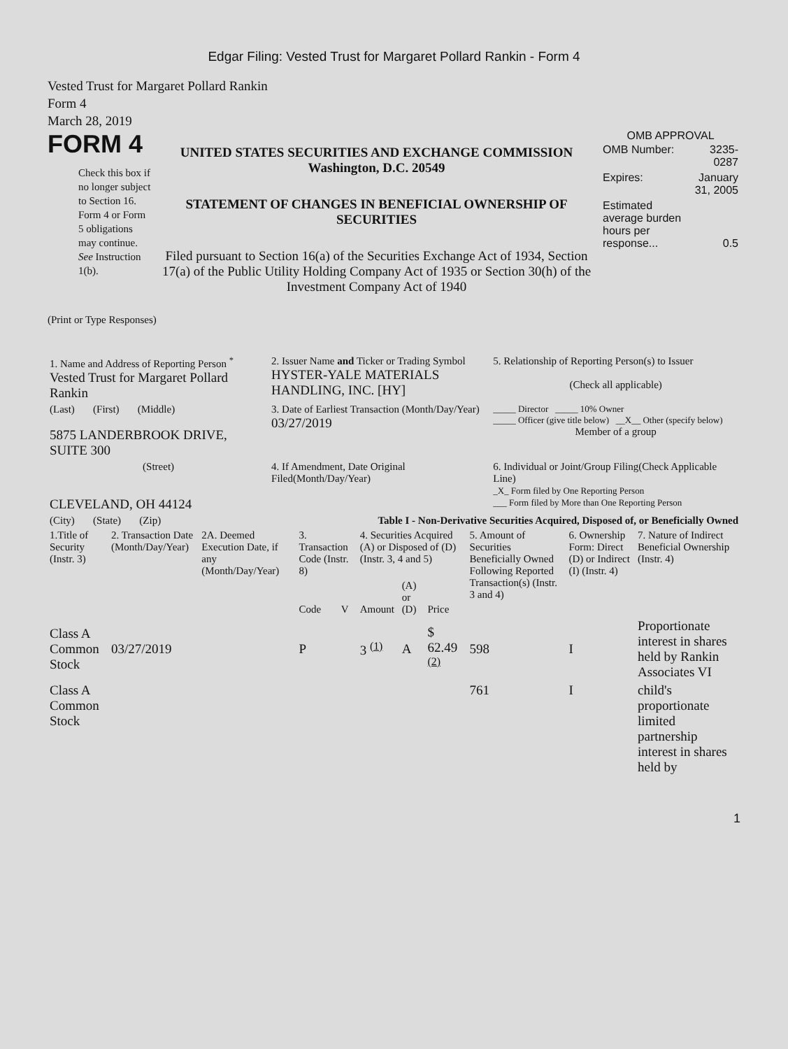Edgar Filing: Vested Trust for Margaret Pollard Rankin - Form 4
Vested Trust for Margaret Pollard Rankin
Form 4
March 28, 2019
FORM 4
Check this box if no longer subject to Section 16. Form 4 or Form 5 obligations may continue. See Instruction 1(b).
UNITED STATES SECURITIES AND EXCHANGE COMMISSION
Washington, D.C. 20549
STATEMENT OF CHANGES IN BENEFICIAL OWNERSHIP OF SECURITIES
Filed pursuant to Section 16(a) of the Securities Exchange Act of 1934, Section 17(a) of the Public Utility Holding Company Act of 1935 or Section 30(h) of the Investment Company Act of 1940
OMB APPROVAL
| OMB Number: | 3235-0287 |
| Expires: | January 31, 2005 |
| Estimated average burden hours per response... | 0.5 |
(Print or Type Responses)
| 1. Name and Address of Reporting Person <sup>*</sup> Vested Trust for Margaret Pollard Rankin | 2. Issuer Name and Ticker or Trading Symbol HYSTER-YALE MATERIALS HANDLING, INC. [HY] | 5. Relationship of Reporting Person(s) to Issuer (Check all applicable) |
| (Last) (First) (Middle) 5875 LANDERBROOK DRIVE, SUITE 300 | 3. Date of Earliest Transaction (Month/Day/Year) 03/27/2019 | _____ Director _____ 10% Owner _____ Officer (give title below) __X__ Other (specify below) Member of a group |
| (Street) CLEVELAND, OH 44124 | 4. If Amendment, Date Original Filed(Month/Day/Year) | 6. Individual or Joint/Group Filing(Check Applicable Line) _X_ Form filed by One Reporting Person ___ Form filed by More than One Reporting Person |
| (City) (State) (Zip) | Table I - Non-Derivative Securities Acquired, Disposed of, or Beneficially Owned | |
| 1.Title of Security (Instr. 3) | 2. Transaction Date (Month/Day/Year) | 2A. Deemed Execution Date, if any (Month/Day/Year) | 3. Transaction Code (Instr. 8) | | 4. Securities Acquired (A) or Disposed of (D) (Instr. 3, 4 and 5) | | | 5. Amount of Securities Beneficially Owned Following Reported Transaction(s) (Instr. 3 and 4) | 6. Ownership Form: Direct (D) or Indirect (I) (Instr. 4) | 7. Nature of Indirect Beneficial Ownership (Instr. 4) |
| --- | --- | --- | --- | --- | --- | --- | --- | --- | --- | --- |
| | | | Code | V | Amount | (A) or (D) | Price | | | |
| Class A Common Stock | 03/27/2019 | | P | | 3 <sup>(1)</sup> | A | $ 62.49 <sup>(2)</sup> | 598 | I | Proportionate interest in shares held by Rankin Associates VI |
| Class A Common Stock | | | | | | | | 761 | I | child's proportionate limited partnership interest in shares held by |
1